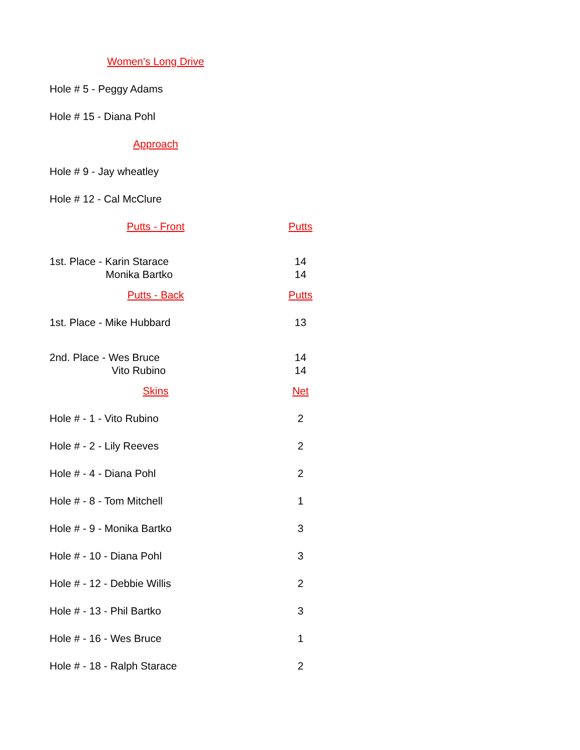| Women's Long Drive | |
| Hole # 5 - Peggy Adams | |
| Hole # 15 - Diana Pohl | |
| Approach | |
| Hole # 9 - Jay wheatley | |
| Hole # 12 - Cal McClure | |
| Putts - Front | Putts |
| 1st. Place - Karin Starace | 14 |
| Monika Bartko | 14 |
| Putts - Back | Putts |
| 1st. Place - Mike Hubbard | 13 |
| 2nd. Place - Wes Bruce | 14 |
| Vito Rubino | 14 |
| Skins | Net |
| Hole # - 1 - Vito Rubino | 2 |
| Hole # - 2 - Lily Reeves | 2 |
| Hole # - 4 - Diana Pohl | 2 |
| Hole # - 8 - Tom Mitchell | 1 |
| Hole # - 9 - Monika Bartko | 3 |
| Hole # - 10 - Diana Pohl | 3 |
| Hole # - 12 - Debbie Willis | 2 |
| Hole # - 13 - Phil Bartko | 3 |
| Hole # - 16 - Wes Bruce | 1 |
| Hole # - 18 - Ralph Starace | 2 |